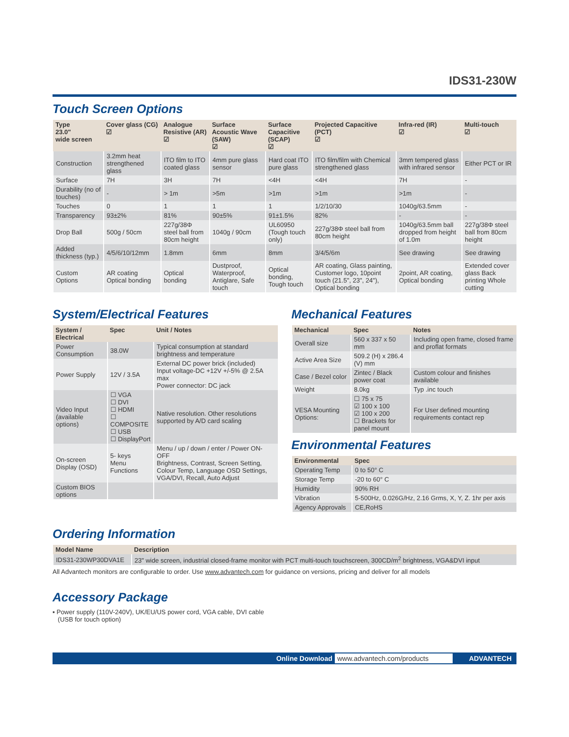IDS31-230W
Touch Screen Options
| Type 23.0" wide screen | Cover glass (CG) ☑ | Analogue Resistive (AR) ☑ | Surface Acoustic Wave (SAW) ☑ | Surface Capacitive (SCAP) ☑ | Projected Capacitive (PCT) ☑ | Infra-red (IR) ☑ | Multi-touch ☑ |
| --- | --- | --- | --- | --- | --- | --- | --- |
| Construction | 3.2mm heat strengthened glass | ITO film to ITO coated glass | 4mm pure glass sensor | Hard coat ITO pure glass | ITO film/film with Chemical strengthened glass | 3mm tempered glass with infrared sensor | Either PCT or IR |
| Surface | 7H | 3H | 7H | <4H | <4H | 7H | - |
| Durability (no of touches) | - | > 1m | >5m | >1m | >1m | >1m | - |
| Touches | 0 | 1 | 1 | 1 | 1/2/10/30 | 1040g/63.5mm | - |
| Transparency | 93±2% | 81% | 90±5% | 91±1.5% | 82% | - | - |
| Drop Ball | 500g / 50cm | 227g/38Φ steel ball from 80cm height | 1040g / 90cm | UL60950 (Tough touch only) | 227g/38Φ steel ball from 80cm height | 1040g/63.5mm ball dropped from height of 1.0m | 227g/38Φ steel ball from 80cm height |
| Added thickness (typ.) | 4/5/6/10/12mm | 1.8mm | 6mm | 8mm | 3/4/5/6m | See drawing | See drawing |
| Custom Options | AR coating Optical bonding | Optical bonding | Dustproof, Waterproof, Antiglare, Safe touch | Optical bonding, Tough touch | AR coating, Glass painting, Customer logo, 10point touch (21.5", 23", 24"), Optical bonding | 2point, AR coating, Optical bonding | Extended cover glass Back printing Whole cutting |
System/Electrical Features
| System / Electrical | Spec | Unit / Notes |
| --- | --- | --- |
| Power Consumption | 38.0W | Typical consumption at standard brightness and temperature |
| Power Supply | 12V / 3.5A | External DC power brick (included) Input voltage-DC +12V +/-5% @ 2.5A max Power connector: DC jack |
| Video Input (available options) | ☐ VGA ☐ DVI ☐ HDMI ☐ COMPOSITE ☐ USB ☐ DisplayPort | Native resolution. Other resolutions supported by A/D card scaling |
| On-screen Display (OSD) | 5- keys Menu Functions | Menu / up / down / enter / Power ON-OFF Brightness, Contrast, Screen Setting, Colour Temp, Language OSD Settings, VGA/DVI, Recall, Auto Adjust |
| Custom BIOS options | | |
Mechanical Features
| Mechanical | Spec | Notes |
| --- | --- | --- |
| Overall size | 560 x 337 x 50 mm | Including open frame, closed frame and proflat formats |
| Active Area Size | 509.2 (H) x 286.4 (V) mm | |
| Case / Bezel color | Zintec / Black power coat | Custom colour and finishes available |
| Weight | 8.0kg | Typ .inc touch |
| VESA Mounting Options: | ☐ 75 x 75 ☑ 100 x 100 ☑ 100 x 200 ☐ Brackets for panel mount | For User defined mounting requirements contact rep |
Environmental Features
| Environmental | Spec |
| --- | --- |
| Operating Temp | 0 to 50° C |
| Storage Temp | -20 to 60° C |
| Humidity | 90% RH |
| Vibration | 5-500Hz, 0.026G/Hz, 2.16 Grms, X, Y, Z. 1hr per axis |
| Agency Approvals | CE,RoHS |
Ordering Information
| Model Name | Description |
| --- | --- |
| IDS31-230WP30DVA1E | 23" wide screen, industrial closed-frame monitor with PCT multi-touch touchscreen, 300CD/m<sup>2</sup> brightness, VGA&DVI input |
All Advantech monitors are configurable to order. Use www.advantech.com for guidance on versions, pricing and deliver for all models
Accessory Package
▪ Power supply (110V-240V), UK/EU/US power cord, VGA cable, DVI cable
(USB for touch option)
Online Download www.advantech.com/products ADVANTECH